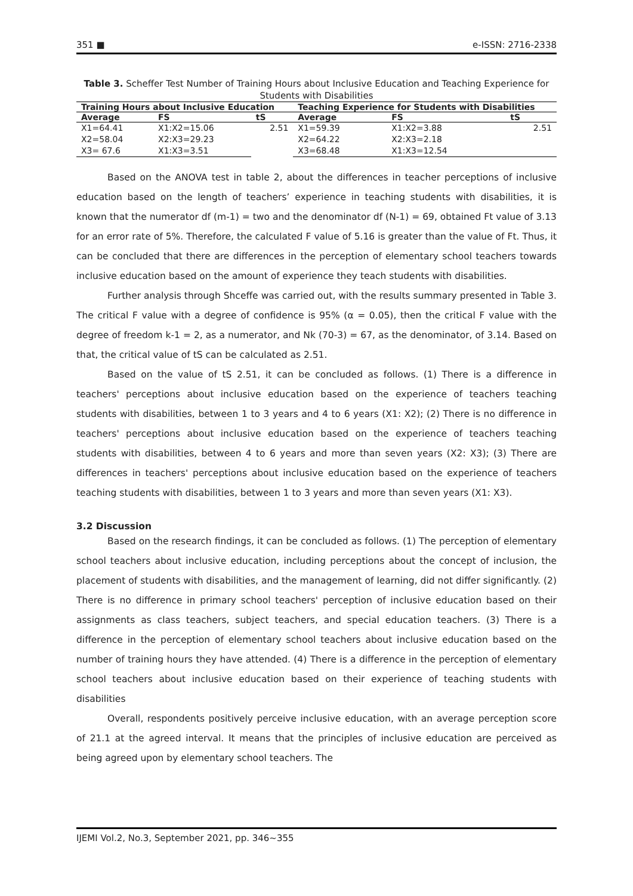351 ■ e-ISSN: 2716-2338
Table 3. Scheffer Test Number of Training Hours about Inclusive Education and Teaching Experience for Students with Disabilities
| Training Hours about Inclusive Education | | | Teaching Experience for Students with Disabilities | | |
| --- | --- | --- | --- | --- | --- |
| Average | FS | tS | Average | FS | tS |
| X1=64.41 | X1:X2=15.06 | 2.51 | X1=59.39 | X1:X2=3.88 | 2.51 |
| X2=58.04 | X2:X3=29.23 | | X2=64.22 | X2:X3=2.18 | |
| X3= 67.6 | X1:X3=3.51 | | X3=68.48 | X1:X3=12.54 | |
Based on the ANOVA test in table 2, about the differences in teacher perceptions of inclusive education based on the length of teachers’ experience in teaching students with disabilities, it is known that the numerator df (m-1) = two and the denominator df (N-1) = 69, obtained Ft value of 3.13 for an error rate of 5%. Therefore, the calculated F value of 5.16 is greater than the value of Ft. Thus, it can be concluded that there are differences in the perception of elementary school teachers towards inclusive education based on the amount of experience they teach students with disabilities.
Further analysis through Shceffe was carried out, with the results summary presented in Table 3. The critical F value with a degree of confidence is 95% (α = 0.05), then the critical F value with the degree of freedom k-1 = 2, as a numerator, and Nk (70-3) = 67, as the denominator, of 3.14. Based on that, the critical value of tS can be calculated as 2.51.
Based on the value of tS 2.51, it can be concluded as follows. (1) There is a difference in teachers' perceptions about inclusive education based on the experience of teachers teaching students with disabilities, between 1 to 3 years and 4 to 6 years (X1: X2); (2) There is no difference in teachers' perceptions about inclusive education based on the experience of teachers teaching students with disabilities, between 4 to 6 years and more than seven years (X2: X3); (3) There are differences in teachers' perceptions about inclusive education based on the experience of teachers teaching students with disabilities, between 1 to 3 years and more than seven years (X1: X3).
3.2 Discussion
Based on the research findings, it can be concluded as follows. (1) The perception of elementary school teachers about inclusive education, including perceptions about the concept of inclusion, the placement of students with disabilities, and the management of learning, did not differ significantly. (2) There is no difference in primary school teachers' perception of inclusive education based on their assignments as class teachers, subject teachers, and special education teachers. (3) There is a difference in the perception of elementary school teachers about inclusive education based on the number of training hours they have attended. (4) There is a difference in the perception of elementary school teachers about inclusive education based on their experience of teaching students with disabilities
Overall, respondents positively perceive inclusive education, with an average perception score of 21.1 at the agreed interval. It means that the principles of inclusive education are perceived as being agreed upon by elementary school teachers. The
IJEMI Vol.2, No.3, September 2021, pp. 346~355